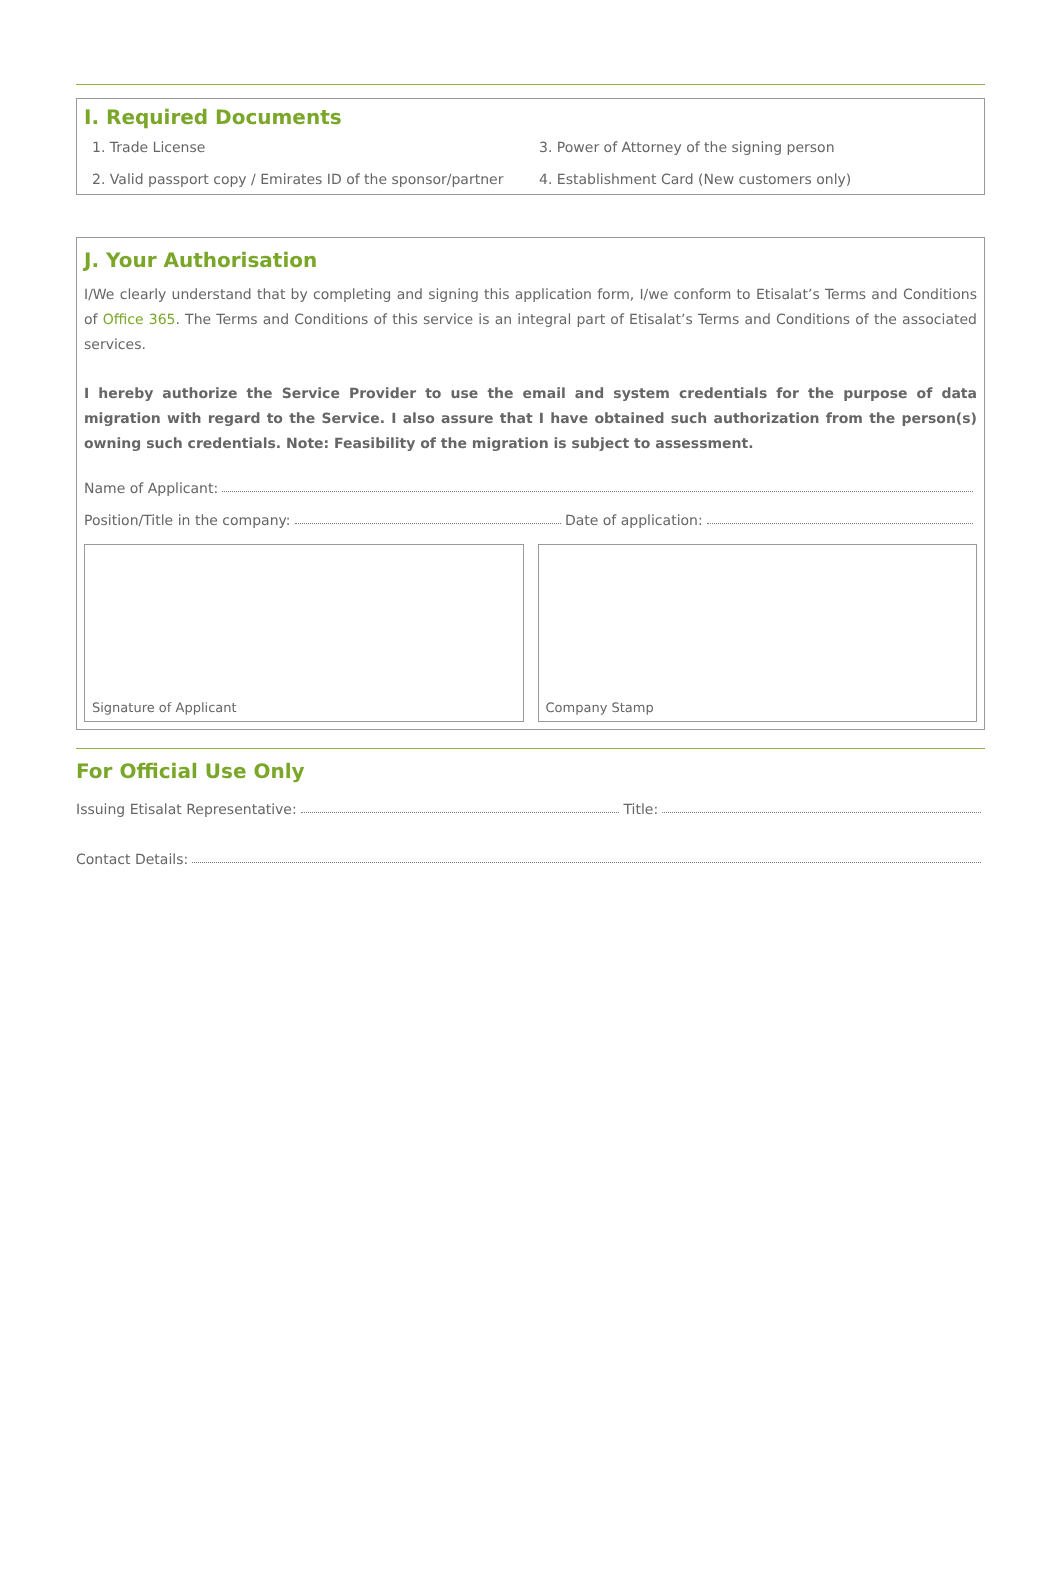I. Required Documents
1. Trade License
3. Power of Attorney of the signing person
2. Valid passport copy / Emirates ID of the sponsor/partner
4. Establishment Card (New customers only)
J. Your Authorisation
I/We clearly understand that by completing and signing this application form, I/we conform to Etisalat’s Terms and Conditions of Office 365. The Terms and Conditions of this service is an integral part of Etisalat’s Terms and Conditions of the associated services.
I hereby authorize the Service Provider to use the email and system credentials for the purpose of data migration with regard to the Service. I also assure that I have obtained such authorization from the person(s) owning such credentials. Note: Feasibility of the migration is subject to assessment.
Name of Applicant:
Position/Title in the company: Date of application:
Signature of Applicant Company Stamp
For Official Use Only
Issuing Etisalat Representative: Title:
Contact Details: